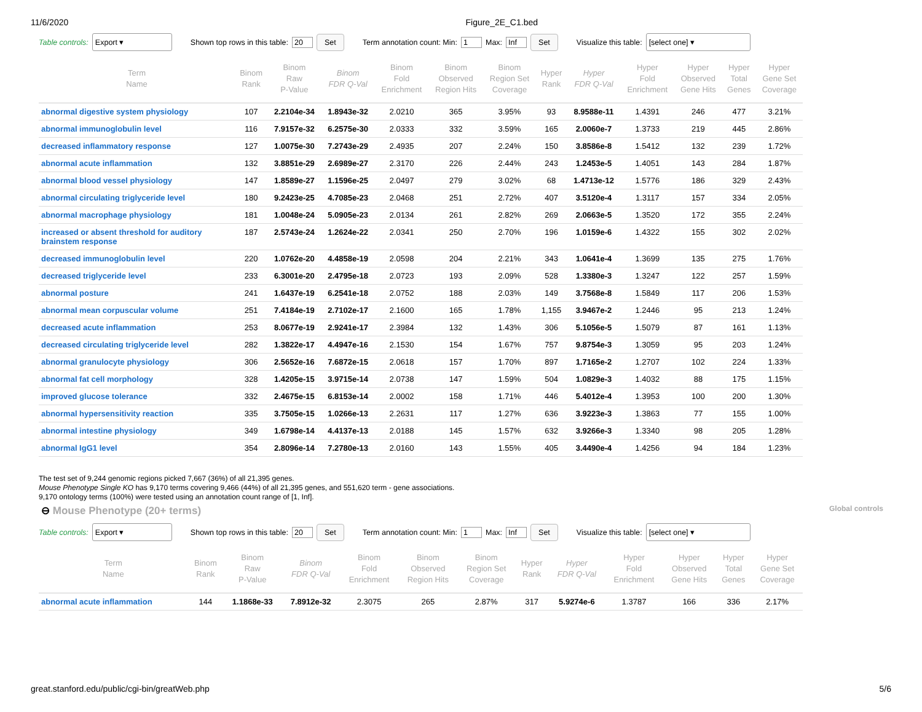11/6/2020 Figure_2E_C1.bed
Table controls: Export ▾ Shown top rows in this table: 20 Set Term annotation count: Min: 1 Max: Inf Set Visualize this table: [select one] ▾
| Term Name | Binom Rank | Binom Raw P-Value | Binom FDR Q-Val | Binom Fold Enrichment | Binom Observed Region Hits | Binom Region Set Coverage | Hyper Rank | Hyper FDR Q-Val | Hyper Fold Enrichment | Hyper Observed Gene Hits | Hyper Total Genes | Hyper Gene Set Coverage |
| --- | --- | --- | --- | --- | --- | --- | --- | --- | --- | --- | --- | --- |
| abnormal digestive system physiology | 107 | 2.2104e-34 | 1.8943e-32 | 2.0210 | 365 | 3.95% | 93 | 8.9588e-11 | 1.4391 | 246 | 477 | 3.21% |
| abnormal immunoglobulin level | 116 | 7.9157e-32 | 6.2575e-30 | 2.0333 | 332 | 3.59% | 165 | 2.0060e-7 | 1.3733 | 219 | 445 | 2.86% |
| decreased inflammatory response | 127 | 1.0075e-30 | 7.2743e-29 | 2.4935 | 207 | 2.24% | 150 | 3.8586e-8 | 1.5412 | 132 | 239 | 1.72% |
| abnormal acute inflammation | 132 | 3.8851e-29 | 2.6989e-27 | 2.3170 | 226 | 2.44% | 243 | 1.2453e-5 | 1.4051 | 143 | 284 | 1.87% |
| abnormal blood vessel physiology | 147 | 1.8589e-27 | 1.1596e-25 | 2.0497 | 279 | 3.02% | 68 | 1.4713e-12 | 1.5776 | 186 | 329 | 2.43% |
| abnormal circulating triglyceride level | 180 | 9.2423e-25 | 4.7085e-23 | 2.0468 | 251 | 2.72% | 407 | 3.5120e-4 | 1.3117 | 157 | 334 | 2.05% |
| abnormal macrophage physiology | 181 | 1.0048e-24 | 5.0905e-23 | 2.0134 | 261 | 2.82% | 269 | 2.0663e-5 | 1.3520 | 172 | 355 | 2.24% |
| increased or absent threshold for auditory brainstem response | 187 | 2.5743e-24 | 1.2624e-22 | 2.0341 | 250 | 2.70% | 196 | 1.0159e-6 | 1.4322 | 155 | 302 | 2.02% |
| decreased immunoglobulin level | 220 | 1.0762e-20 | 4.4858e-19 | 2.0598 | 204 | 2.21% | 343 | 1.0641e-4 | 1.3699 | 135 | 275 | 1.76% |
| decreased triglyceride level | 233 | 6.3001e-20 | 2.4795e-18 | 2.0723 | 193 | 2.09% | 528 | 1.3380e-3 | 1.3247 | 122 | 257 | 1.59% |
| abnormal posture | 241 | 1.6437e-19 | 6.2541e-18 | 2.0752 | 188 | 2.03% | 149 | 3.7568e-8 | 1.5849 | 117 | 206 | 1.53% |
| abnormal mean corpuscular volume | 251 | 7.4184e-19 | 2.7102e-17 | 2.1600 | 165 | 1.78% | 1,155 | 3.9467e-2 | 1.2446 | 95 | 213 | 1.24% |
| decreased acute inflammation | 253 | 8.0677e-19 | 2.9241e-17 | 2.3984 | 132 | 1.43% | 306 | 5.1056e-5 | 1.5079 | 87 | 161 | 1.13% |
| decreased circulating triglyceride level | 282 | 1.3822e-17 | 4.4947e-16 | 2.1530 | 154 | 1.67% | 757 | 9.8754e-3 | 1.3059 | 95 | 203 | 1.24% |
| abnormal granulocyte physiology | 306 | 2.5652e-16 | 7.6872e-15 | 2.0618 | 157 | 1.70% | 897 | 1.7165e-2 | 1.2707 | 102 | 224 | 1.33% |
| abnormal fat cell morphology | 328 | 1.4205e-15 | 3.9715e-14 | 2.0738 | 147 | 1.59% | 504 | 1.0829e-3 | 1.4032 | 88 | 175 | 1.15% |
| improved glucose tolerance | 332 | 2.4675e-15 | 6.8153e-14 | 2.0002 | 158 | 1.71% | 446 | 5.4012e-4 | 1.3953 | 100 | 200 | 1.30% |
| abnormal hypersensitivity reaction | 335 | 3.7505e-15 | 1.0266e-13 | 2.2631 | 117 | 1.27% | 636 | 3.9223e-3 | 1.3863 | 77 | 155 | 1.00% |
| abnormal intestine physiology | 349 | 1.6798e-14 | 4.4137e-13 | 2.0188 | 145 | 1.57% | 632 | 3.9266e-3 | 1.3340 | 98 | 205 | 1.28% |
| abnormal IgG1 level | 354 | 2.8096e-14 | 7.2780e-13 | 2.0160 | 143 | 1.55% | 405 | 3.4490e-4 | 1.4256 | 94 | 184 | 1.23% |
The test set of 9,244 genomic regions picked 7,667 (36%) of all 21,395 genes.
Mouse Phenotype Single KO has 9,170 terms covering 9,466 (44%) of all 21,395 genes, and 551,620 term - gene associations.
9,170 ontology terms (100%) were tested using an annotation count range of [1, Inf].
⊖ Mouse Phenotype (20+ terms) Global controls
Table controls: Export ▾ Shown top rows in this table: 20 Set Term annotation count: Min: 1 Max: Inf Set Visualize this table: [select one] ▾
| Term Name | Binom Rank | Binom Raw P-Value | Binom FDR Q-Val | Binom Fold Enrichment | Binom Observed Region Hits | Binom Region Set Coverage | Hyper Rank | Hyper FDR Q-Val | Hyper Fold Enrichment | Hyper Observed Gene Hits | Hyper Total Genes | Hyper Gene Set Coverage |
| --- | --- | --- | --- | --- | --- | --- | --- | --- | --- | --- | --- | --- |
| abnormal acute inflammation | 144 | 1.1868e-33 | 7.8912e-32 | 2.3075 | 265 | 2.87% | 317 | 5.9274e-6 | 1.3787 | 166 | 336 | 2.17% |
great.stanford.edu/public/cgi-bin/greatWeb.php 5/6